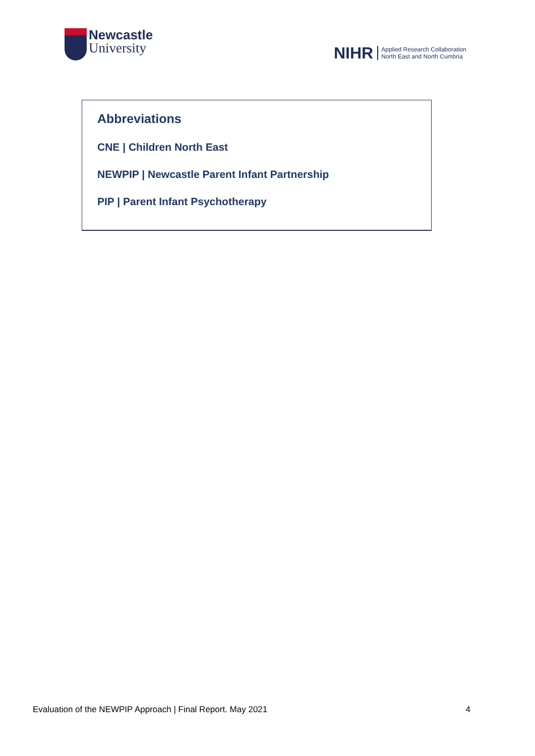Newcastle
University
NIHR
Applied Research Collaboration
North East and North Cumbria
Abbreviations
CNE | Children North East
NEWPIP | Newcastle Parent Infant Partnership
PIP | Parent Infant Psychotherapy
Evaluation of the NEWPIP Approach | Final Report. May 2021 4